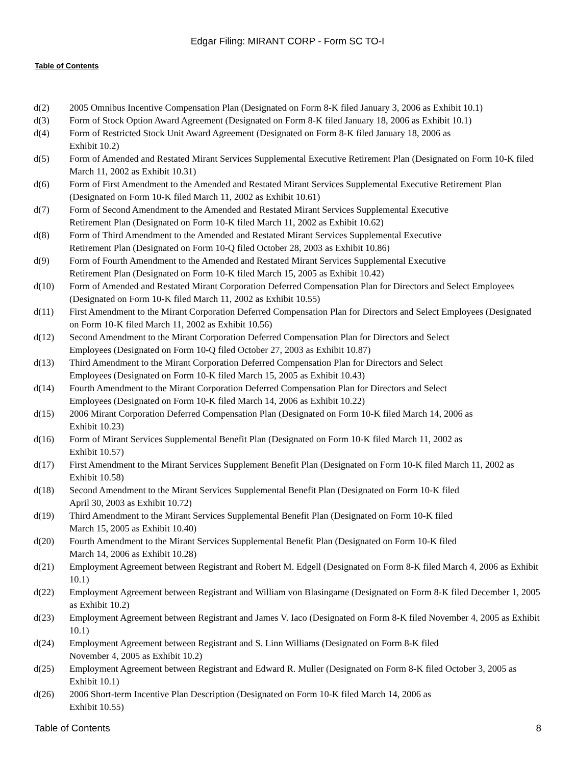Edgar Filing: MIRANT CORP - Form SC TO-I
Table of Contents
| d(2) | 2005 Omnibus Incentive Compensation Plan (Designated on Form 8-K filed January 3, 2006 as Exhibit 10.1) |
| d(3) | Form of Stock Option Award Agreement (Designated on Form 8-K filed January 18, 2006 as Exhibit 10.1) |
| d(4) | Form of Restricted Stock Unit Award Agreement (Designated on Form 8-K filed January 18, 2006 as Exhibit 10.2) |
| d(5) | Form of Amended and Restated Mirant Services Supplemental Executive Retirement Plan (Designated on Form 10-K filed March 11, 2002 as Exhibit 10.31) |
| d(6) | Form of First Amendment to the Amended and Restated Mirant Services Supplemental Executive Retirement Plan (Designated on Form 10-K filed March 11, 2002 as Exhibit 10.61) |
| d(7) | Form of Second Amendment to the Amended and Restated Mirant Services Supplemental Executive Retirement Plan (Designated on Form 10-K filed March 11, 2002 as Exhibit 10.62) |
| d(8) | Form of Third Amendment to the Amended and Restated Mirant Services Supplemental Executive Retirement Plan (Designated on Form 10-Q filed October 28, 2003 as Exhibit 10.86) |
| d(9) | Form of Fourth Amendment to the Amended and Restated Mirant Services Supplemental Executive Retirement Plan (Designated on Form 10-K filed March 15, 2005 as Exhibit 10.42) |
| d(10) | Form of Amended and Restated Mirant Corporation Deferred Compensation Plan for Directors and Select Employees (Designated on Form 10-K filed March 11, 2002 as Exhibit 10.55) |
| d(11) | First Amendment to the Mirant Corporation Deferred Compensation Plan for Directors and Select Employees (Designated on Form 10-K filed March 11, 2002 as Exhibit 10.56) |
| d(12) | Second Amendment to the Mirant Corporation Deferred Compensation Plan for Directors and Select Employees (Designated on Form 10-Q filed October 27, 2003 as Exhibit 10.87) |
| d(13) | Third Amendment to the Mirant Corporation Deferred Compensation Plan for Directors and Select Employees (Designated on Form 10-K filed March 15, 2005 as Exhibit 10.43) |
| d(14) | Fourth Amendment to the Mirant Corporation Deferred Compensation Plan for Directors and Select Employees (Designated on Form 10-K filed March 14, 2006 as Exhibit 10.22) |
| d(15) | 2006 Mirant Corporation Deferred Compensation Plan (Designated on Form 10-K filed March 14, 2006 as Exhibit 10.23) |
| d(16) | Form of Mirant Services Supplemental Benefit Plan (Designated on Form 10-K filed March 11, 2002 as Exhibit 10.57) |
| d(17) | First Amendment to the Mirant Services Supplement Benefit Plan (Designated on Form 10-K filed March 11, 2002 as Exhibit 10.58) |
| d(18) | Second Amendment to the Mirant Services Supplemental Benefit Plan (Designated on Form 10-K filed April 30, 2003 as Exhibit 10.72) |
| d(19) | Third Amendment to the Mirant Services Supplemental Benefit Plan (Designated on Form 10-K filed March 15, 2005 as Exhibit 10.40) |
| d(20) | Fourth Amendment to the Mirant Services Supplemental Benefit Plan (Designated on Form 10-K filed March 14, 2006 as Exhibit 10.28) |
| d(21) | Employment Agreement between Registrant and Robert M. Edgell (Designated on Form 8-K filed March 4, 2006 as Exhibit 10.1) |
| d(22) | Employment Agreement between Registrant and William von Blasingame (Designated on Form 8-K filed December 1, 2005 as Exhibit 10.2) |
| d(23) | Employment Agreement between Registrant and James V. Iaco (Designated on Form 8-K filed November 4, 2005 as Exhibit 10.1) |
| d(24) | Employment Agreement between Registrant and S. Linn Williams (Designated on Form 8-K filed November 4, 2005 as Exhibit 10.2) |
| d(25) | Employment Agreement between Registrant and Edward R. Muller (Designated on Form 8-K filed October 3, 2005 as Exhibit 10.1) |
| d(26) | 2006 Short-term Incentive Plan Description (Designated on Form 10-K filed March 14, 2006 as Exhibit 10.55) |
Table of Contents 8